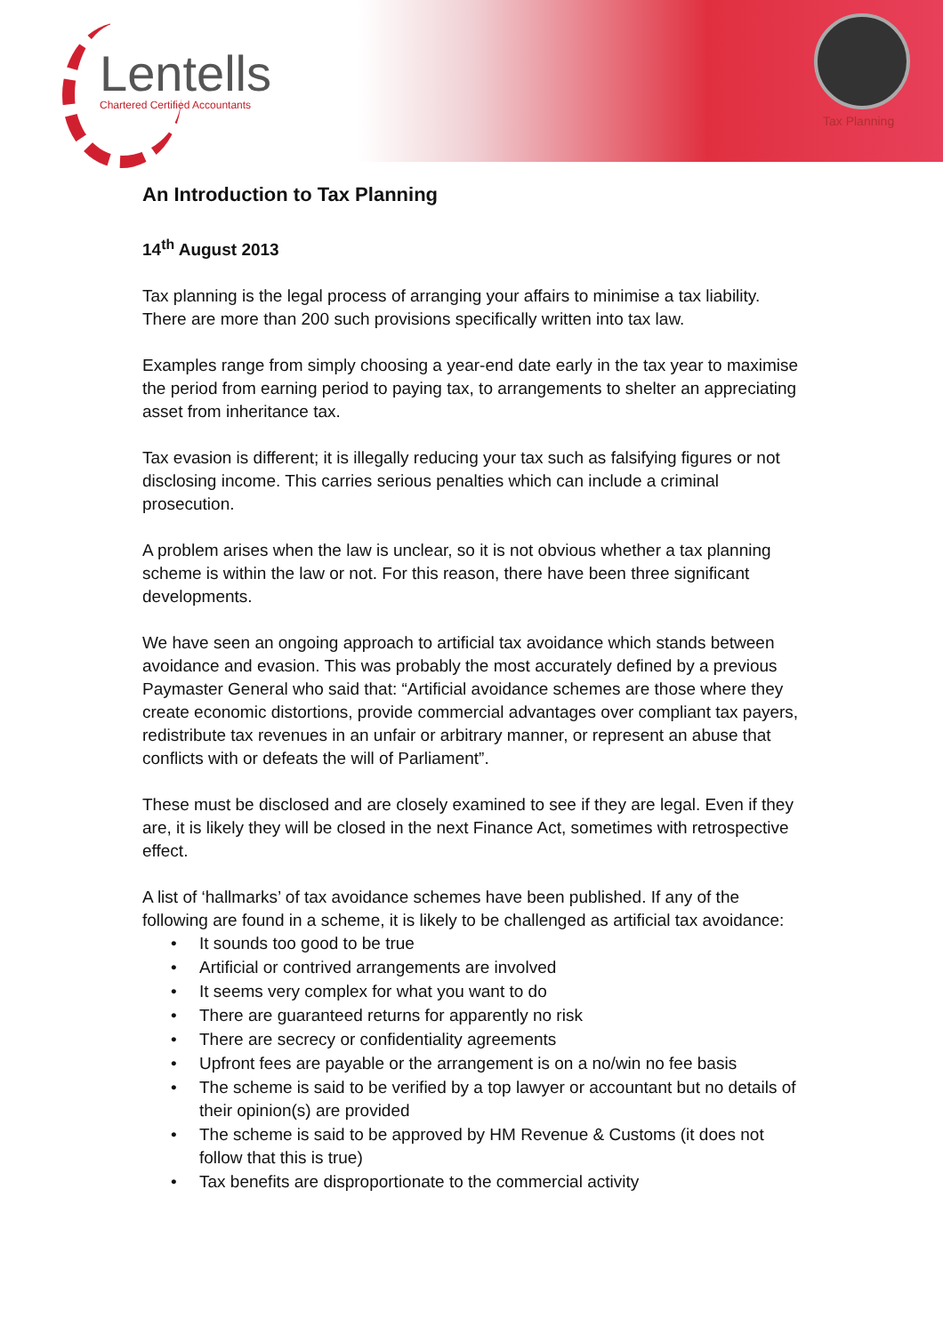Lentells
Chartered Certified Accountants
Tax Planning
An Introduction to Tax Planning
14<sup>th</sup> August 2013
Tax planning is the legal process of arranging your affairs to minimise a tax liability. There are more than 200 such provisions specifically written into tax law.
Examples range from simply choosing a year-end date early in the tax year to maximise the period from earning period to paying tax, to arrangements to shelter an appreciating asset from inheritance tax.
Tax evasion is different; it is illegally reducing your tax such as falsifying figures or not disclosing income. This carries serious penalties which can include a criminal prosecution.
A problem arises when the law is unclear, so it is not obvious whether a tax planning scheme is within the law or not. For this reason, there have been three significant developments.
We have seen an ongoing approach to artificial tax avoidance which stands between avoidance and evasion. This was probably the most accurately defined by a previous Paymaster General who said that: “Artificial avoidance schemes are those where they create economic distortions, provide commercial advantages over compliant tax payers, redistribute tax revenues in an unfair or arbitrary manner, or represent an abuse that conflicts with or defeats the will of Parliament”.
These must be disclosed and are closely examined to see if they are legal. Even if they are, it is likely they will be closed in the next Finance Act, sometimes with retrospective effect.
A list of ‘hallmarks’ of tax avoidance schemes have been published. If any of the following are found in a scheme, it is likely to be challenged as artificial tax avoidance:
• It sounds too good to be true
• Artificial or contrived arrangements are involved
• It seems very complex for what you want to do
• There are guaranteed returns for apparently no risk
• There are secrecy or confidentiality agreements
• Upfront fees are payable or the arrangement is on a no/win no fee basis
• The scheme is said to be verified by a top lawyer or accountant but no details of their opinion(s) are provided
• The scheme is said to be approved by HM Revenue & Customs (it does not follow that this is true)
• Tax benefits are disproportionate to the commercial activity